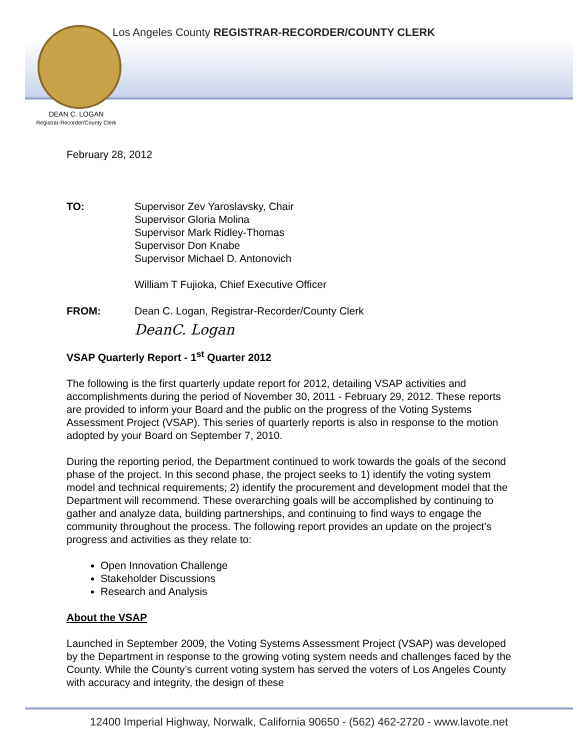Los Angeles County REGISTRAR-RECORDER/COUNTY CLERK
DEAN C. LOGAN
Registrar-Recorder/County Clerk
February 28, 2012
TO: Supervisor Zev Yaroslavsky, Chair
Supervisor Gloria Molina
Supervisor Mark Ridley-Thomas
Supervisor Don Knabe
Supervisor Michael D. Antonovich
William T Fujioka, Chief Executive Officer
FROM: Dean C. Logan, Registrar-Recorder/County Clerk
DeanC. Logan
VSAP Quarterly Report - 1<sup>st</sup> Quarter 2012
The following is the first quarterly update report for 2012, detailing VSAP activities and accomplishments during the period of November 30, 2011 - February 29, 2012. These reports are provided to inform your Board and the public on the progress of the Voting Systems Assessment Project (VSAP). This series of quarterly reports is also in response to the motion adopted by your Board on September 7, 2010.
During the reporting period, the Department continued to work towards the goals of the second phase of the project. In this second phase, the project seeks to 1) identify the voting system model and technical requirements; 2) identify the procurement and development model that the Department will recommend. These overarching goals will be accomplished by continuing to gather and analyze data, building partnerships, and continuing to find ways to engage the community throughout the process. The following report provides an update on the project’s progress and activities as they relate to:
Open Innovation Challenge
Stakeholder Discussions
Research and Analysis
About the VSAP
Launched in September 2009, the Voting Systems Assessment Project (VSAP) was developed by the Department in response to the growing voting system needs and challenges faced by the County. While the County’s current voting system has served the voters of Los Angeles County with accuracy and integrity, the design of these
12400 Imperial Highway, Norwalk, California 90650 - (562) 462-2720 - www.lavote.net